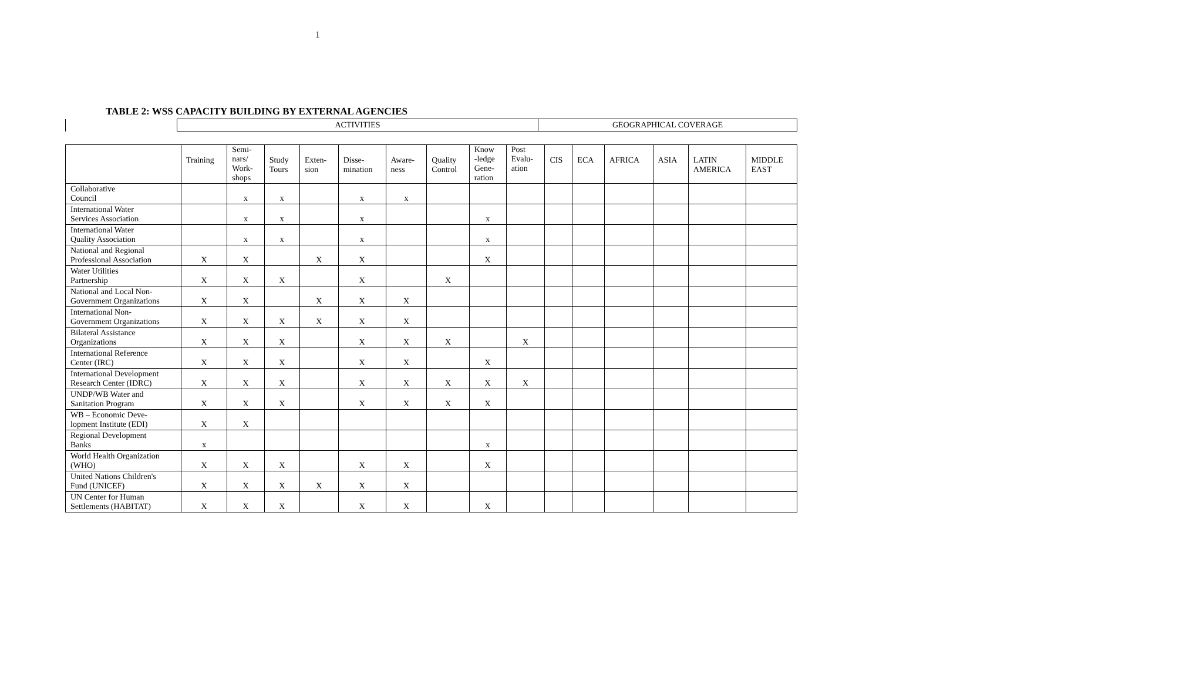1
TABLE 2: WSS CAPACITY BUILDING BY EXTERNAL AGENCIES
| | ACTIVITIES | GEOGRAPHICAL COVERAGE |
| | Training | Semi- nars/ Work- shops | Study Tours | Exten- sion | Disse- mination | Aware- ness | Quality Control | Know -ledge Gene- ration | Post Evalu- ation | CIS | ECA | AFRICA | ASIA | LATIN AMERICA | MIDDLE EAST |
| --- | --- | --- | --- | --- | --- | --- | --- | --- | --- | --- | --- | --- | --- | --- | --- |
| Collaborative Council | | x | x | | x | x | | | | | | | | | |
| International Water Services Association | | x | x | | x | | | x | | | | | | | |
| International Water Quality Association | | x | x | | x | | | x | | | | | | | |
| National and Regional Professional Association | X | X | | X | X | | | X | | | | | | | |
| Water Utilities Partnership | X | X | X | | X | | X | | | | | | | | |
| National and Local Non- Government Organizations | X | X | | X | X | X | | | | | | | | | |
| International Non- Government Organizations | X | X | X | X | X | X | | | | | | | | | |
| Bilateral Assistance Organizations | X | X | X | | X | X | X | | X | | | | | | |
| International Reference Center (IRC) | X | X | X | | X | X | | X | | | | | | | |
| International Development Research Center (IDRC) | X | X | X | | X | X | X | X | X | | | | | | |
| UNDP/WB Water and Sanitation Program | X | X | X | | X | X | X | X | | | | | | | |
| WB – Economic Deve- lopment Institute (EDI) | X | X | | | | | | | | | | | | | |
| Regional Development Banks | x | | | | | | | x | | | | | | | |
| World Health Organization (WHO) | X | X | X | | X | X | | X | | | | | | | |
| United Nations Children's Fund (UNICEF) | X | X | X | X | X | X | | | | | | | | | |
| UN Center for Human Settlements (HABITAT) | X | X | X | | X | X | | X | | | | | | | |